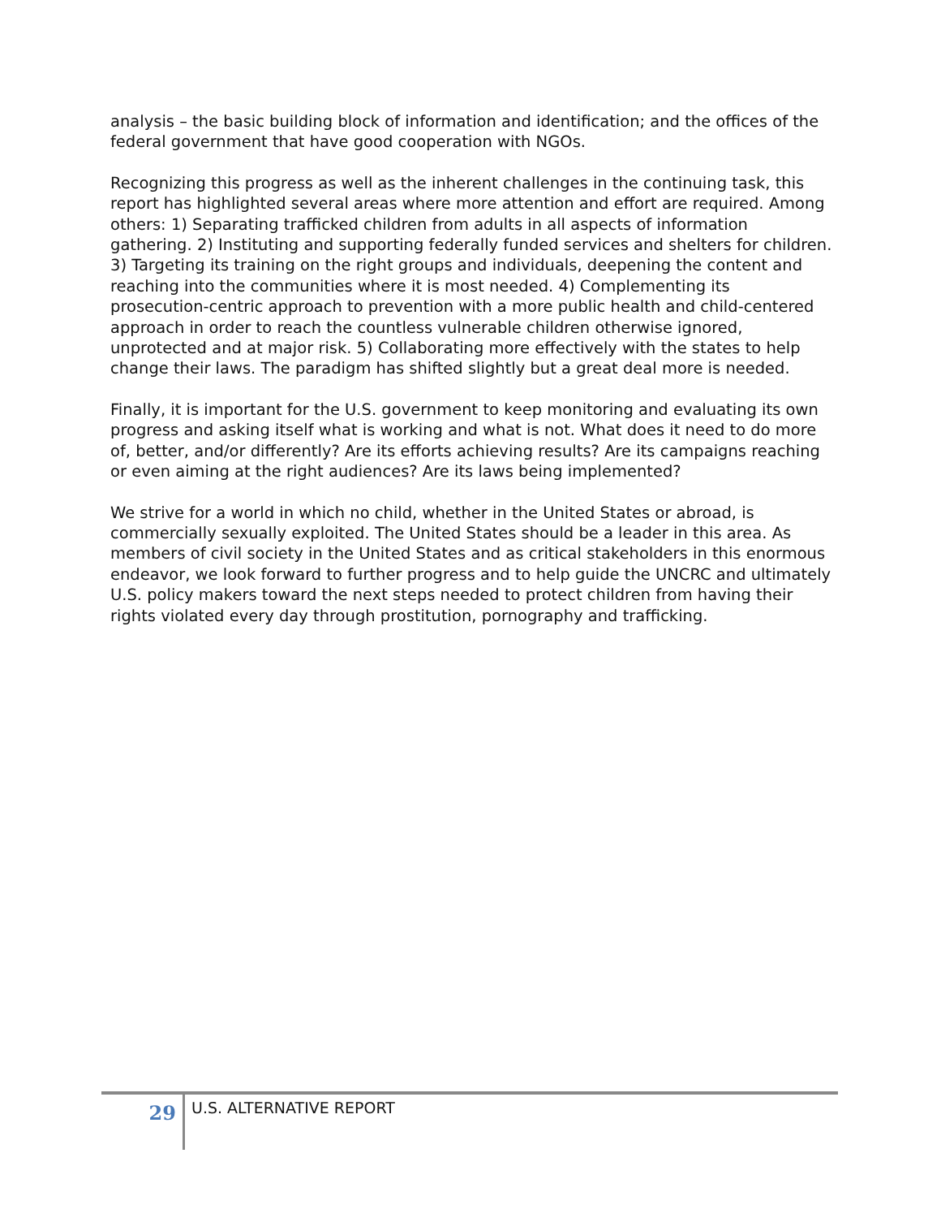analysis – the basic building block of information and identification; and the offices of the federal government that have good cooperation with NGOs.
Recognizing this progress as well as the inherent challenges in the continuing task, this report has highlighted several areas where more attention and effort are required. Among others: 1) Separating trafficked children from adults in all aspects of information gathering. 2) Instituting and supporting federally funded services and shelters for children. 3) Targeting its training on the right groups and individuals, deepening the content and reaching into the communities where it is most needed. 4) Complementing its prosecution-centric approach to prevention with a more public health and child-centered approach in order to reach the countless vulnerable children otherwise ignored, unprotected and at major risk. 5) Collaborating more effectively with the states to help change their laws. The paradigm has shifted slightly but a great deal more is needed.
Finally, it is important for the U.S. government to keep monitoring and evaluating its own progress and asking itself what is working and what is not. What does it need to do more of, better, and/or differently? Are its efforts achieving results? Are its campaigns reaching or even aiming at the right audiences? Are its laws being implemented?
We strive for a world in which no child, whether in the United States or abroad, is commercially sexually exploited. The United States should be a leader in this area. As members of civil society in the United States and as critical stakeholders in this enormous endeavor, we look forward to further progress and to help guide the UNCRC and ultimately U.S. policy makers toward the next steps needed to protect children from having their rights violated every day through prostitution, pornography and trafficking.
29
U.S. ALTERNATIVE REPORT